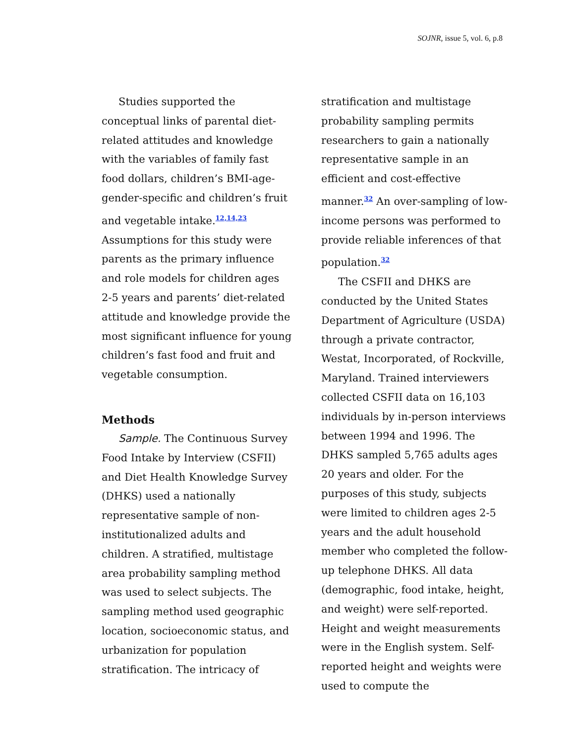SOJNR, issue 5, vol. 6, p.8
Studies supported the conceptual links of parental diet-related attitudes and knowledge with the variables of family fast food dollars, children’s BMI-age-gender-specific and children’s fruit and vegetable intake.<sup>12,14,23</sup> Assumptions for this study were parents as the primary influence and role models for children ages 2-5 years and parents’ diet-related attitude and knowledge provide the most significant influence for young children’s fast food and fruit and vegetable consumption.
Methods
Sample. The Continuous Survey Food Intake by Interview (CSFII) and Diet Health Knowledge Survey (DHKS) used a nationally representative sample of non-institutionalized adults and children. A stratified, multistage area probability sampling method was used to select subjects. The sampling method used geographic location, socioeconomic status, and urbanization for population stratification. The intricacy of
stratification and multistage probability sampling permits researchers to gain a nationally representative sample in an efficient and cost-effective manner.<sup>32</sup> An over-sampling of low-income persons was performed to provide reliable inferences of that population.<sup>32</sup>
The CSFII and DHKS are conducted by the United States Department of Agriculture (USDA) through a private contractor, Westat, Incorporated, of Rockville, Maryland. Trained interviewers collected CSFII data on 16,103 individuals by in-person interviews between 1994 and 1996. The DHKS sampled 5,765 adults ages 20 years and older. For the purposes of this study, subjects were limited to children ages 2-5 years and the adult household member who completed the follow-up telephone DHKS. All data (demographic, food intake, height, and weight) were self-reported. Height and weight measurements were in the English system. Self-reported height and weights were used to compute the